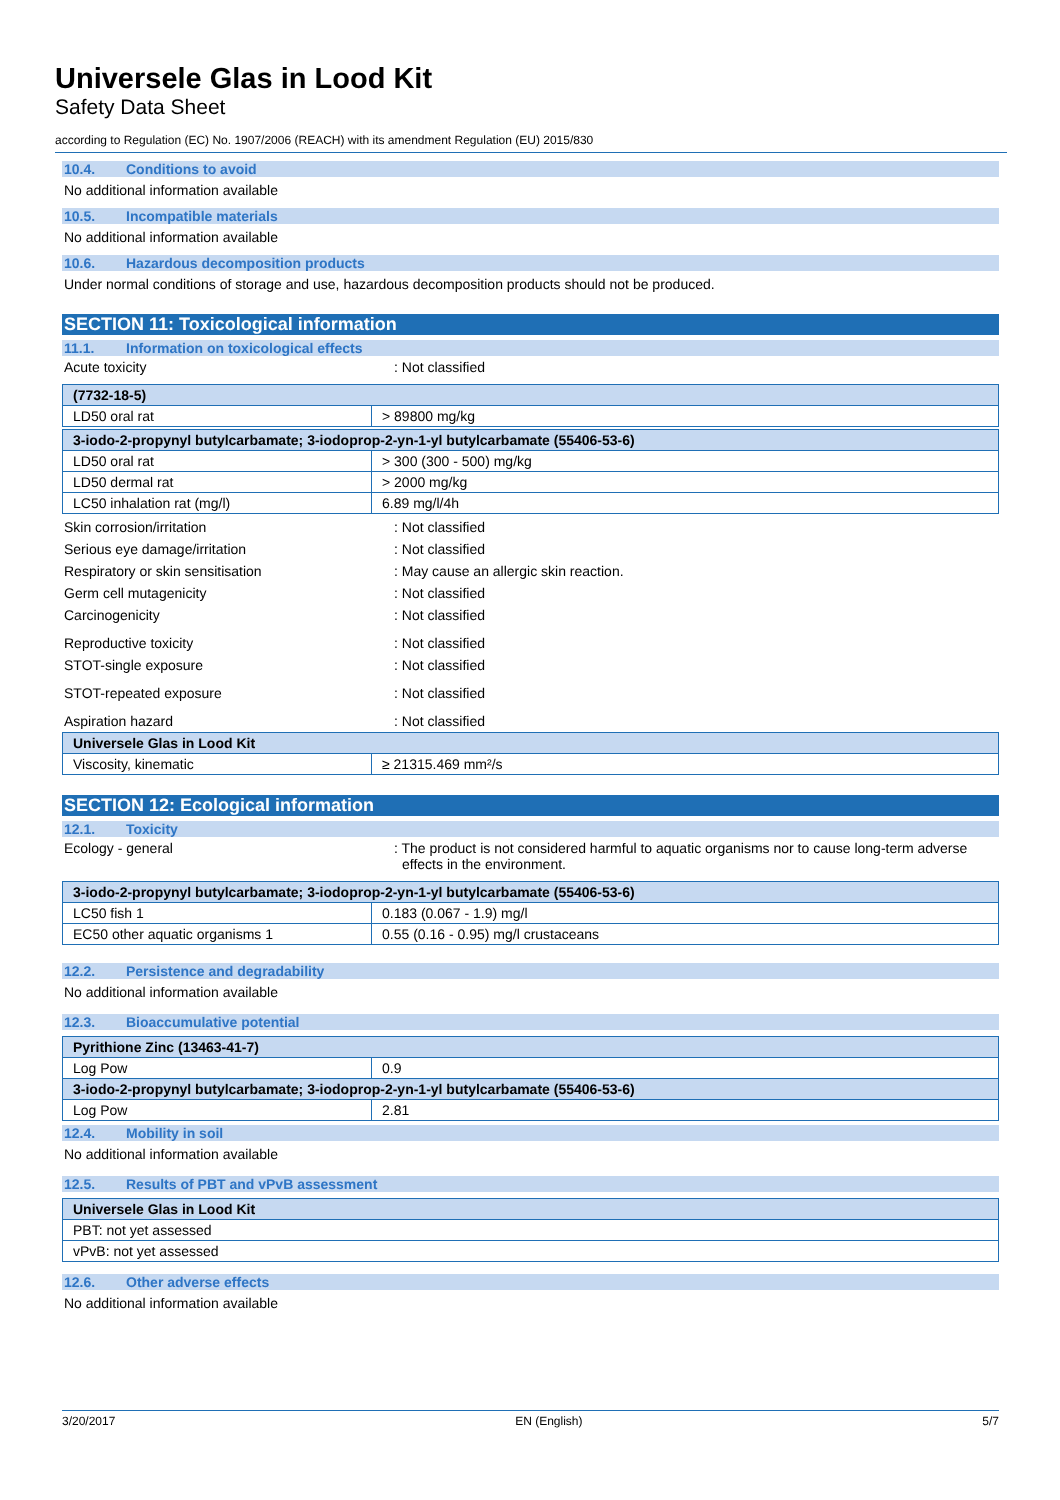Universele Glas in Lood Kit
Safety Data Sheet
according to Regulation (EC) No. 1907/2006 (REACH) with its amendment Regulation (EU) 2015/830
10.4. Conditions to avoid
No additional information available
10.5. Incompatible materials
No additional information available
10.6. Hazardous decomposition products
Under normal conditions of storage and use, hazardous decomposition products should not be produced.
SECTION 11: Toxicological information
11.1. Information on toxicological effects
Acute toxicity : Not classified
| (7732-18-5) | |
| --- | --- |
| LD50 oral rat | > 89800 mg/kg |
| 3-iodo-2-propynyl butylcarbamate; 3-iodoprop-2-yn-1-yl butylcarbamate (55406-53-6) | |
| --- | --- |
| LD50 oral rat | > 300 (300 - 500) mg/kg |
| LD50 dermal rat | > 2000 mg/kg |
| LC50 inhalation rat (mg/l) | 6.89 mg/l/4h |
Skin corrosion/irritation : Not classified
Serious eye damage/irritation : Not classified
Respiratory or skin sensitisation : May cause an allergic skin reaction.
Germ cell mutagenicity : Not classified
Carcinogenicity : Not classified
Reproductive toxicity : Not classified
STOT-single exposure : Not classified
STOT-repeated exposure : Not classified
Aspiration hazard : Not classified
| Universele Glas in Lood Kit | |
| --- | --- |
| Viscosity, kinematic | ≥ 21315.469 mm²/s |
SECTION 12: Ecological information
12.1. Toxicity
Ecology - general : The product is not considered harmful to aquatic organisms nor to cause long-term adverse effects in the environment.
| 3-iodo-2-propynyl butylcarbamate; 3-iodoprop-2-yn-1-yl butylcarbamate (55406-53-6) | |
| --- | --- |
| LC50 fish 1 | 0.183 (0.067 - 1.9) mg/l |
| EC50 other aquatic organisms 1 | 0.55 (0.16 - 0.95) mg/l crustaceans |
12.2. Persistence and degradability
No additional information available
12.3. Bioaccumulative potential
| Pyrithione Zinc (13463-41-7) | |
| --- | --- |
| Log Pow | 0.9 |
| 3-iodo-2-propynyl butylcarbamate; 3-iodoprop-2-yn-1-yl butylcarbamate (55406-53-6) | |
| Log Pow | 2.81 |
12.4. Mobility in soil
No additional information available
12.5. Results of PBT and vPvB assessment
| Universele Glas in Lood Kit |
| --- |
| PBT: not yet assessed |
| vPvB: not yet assessed |
12.6. Other adverse effects
No additional information available
3/20/2017 EN (English) 5/7